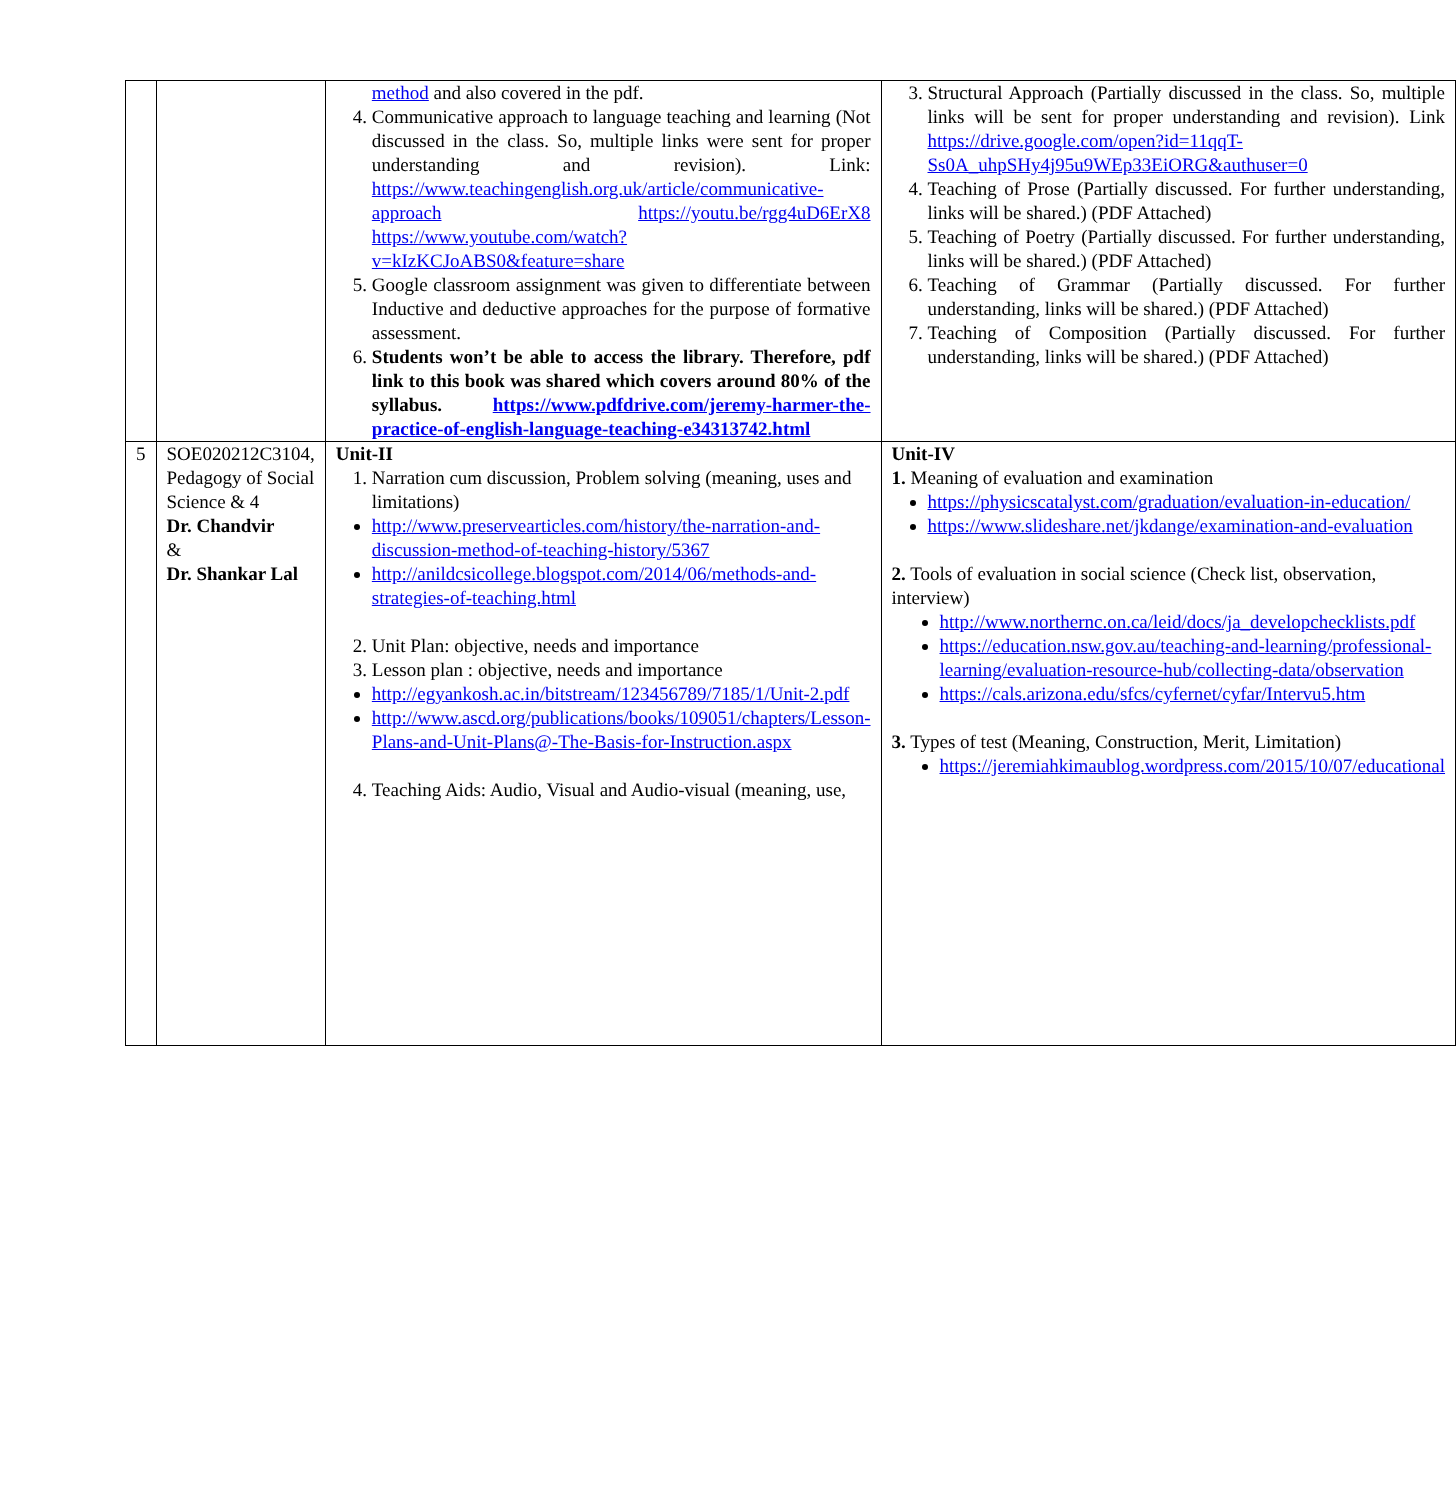| | | method and also covered in the pdf. 4. Communicative approach to language teaching and learning (Not discussed in the class. So, multiple links were sent for proper understanding and revision). Link: https://www.teachingenglish.org.uk/article/communicative-approach https://youtu.be/rgg4uD6ErX8 https://www.youtube.com/watch?v=kIzKCJoABS0&feature=share 5. Google classroom assignment was given to differentiate between Inductive and deductive approaches for the purpose of formative assessment. 6. Students won’t be able to access the library. Therefore, pdf link to this book was shared which covers around 80% of the syllabus. https://www.pdfdrive.com/jeremy-harmer-the-practice-of-english-language-teaching-e34313742.html | 3. Structural Approach (Partially discussed in the class. So, multiple links will be sent for proper understanding and revision). Link https://drive.google.com/open?id=11qqT-Ss0A_uhpSHy4j95u9WEp33EiORG&authuser=0 4. Teaching of Prose (Partially discussed. For further understanding, links will be shared.) (PDF Attached) 5. Teaching of Poetry (Partially discussed. For further understanding, links will be shared.) (PDF Attached) 6. Teaching of Grammar (Partially discussed. For further understanding, links will be shared.) (PDF Attached) 7. Teaching of Composition (Partially discussed. For further understanding, links will be shared.) (PDF Attached) |
| 5 | SOE020212C3104, Pedagogy of Social Science & 4 Dr. Chandvir & Dr. Shankar Lal | Unit-II 1. Narration cum discussion, Problem solving (meaning, uses and limitations) http://www.preservearticles.com/history/the-narration-and-discussion-method-of-teaching-history/5367 http://anildcsicollege.blogspot.com/2014/06/methods-and-strategies-of-teaching.html 2. Unit Plan: objective, needs and importance 3. Lesson plan : objective, needs and importance http://egyankosh.ac.in/bitstream/123456789/7185/1/Unit-2.pdf http://www.ascd.org/publications/books/109051/chapters/Lesson-Plans-and-Unit-Plans@-The-Basis-for-Instruction.aspx 4. Teaching Aids: Audio, Visual and Audio-visual (meaning, use, | Unit-IV 1. Meaning of evaluation and examination https://physicscatalyst.com/graduation/evaluation-in-education/ https://www.slideshare.net/jkdange/examination-and-evaluation 2. Tools of evaluation in social science (Check list, observation, interview) http://www.northernc.on.ca/leid/docs/ja_developchecklists.pdf https://education.nsw.gov.au/teaching-and-learning/professional-learning/evaluation-resource-hub/collecting-data/observation https://cals.arizona.edu/sfcs/cyfernet/cyfar/Intervu5.htm 3. Types of test (Meaning, Construction, Merit, Limitation) https://jeremiahkimaublog.wordpress.com/2015/10/07/educational |